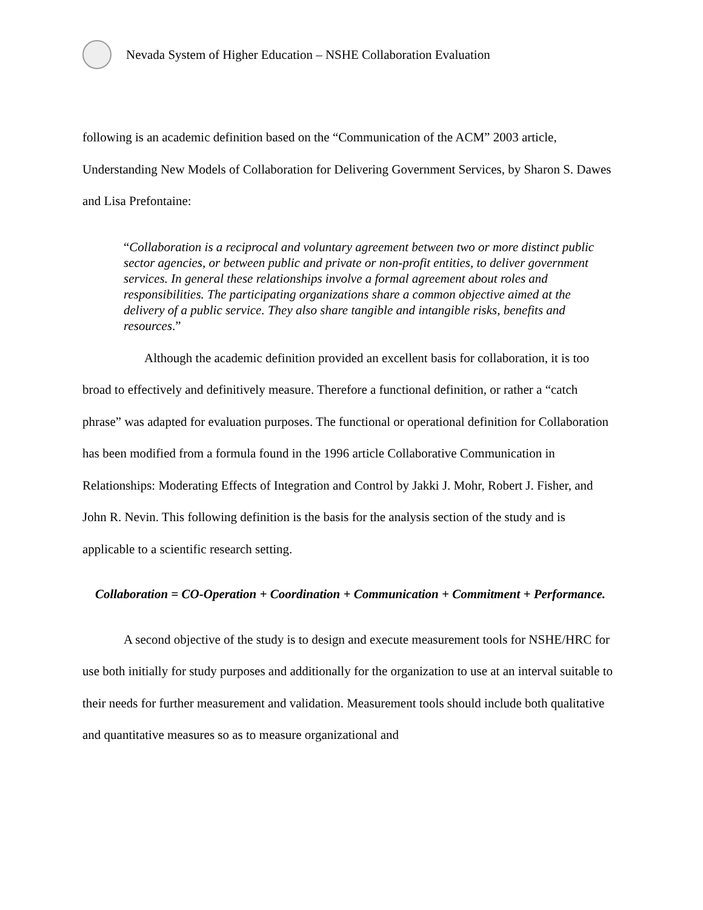Nevada System of Higher Education – NSHE Collaboration Evaluation
following is an academic definition based on the “Communication of the ACM” 2003 article, Understanding New Models of Collaboration for Delivering Government Services, by Sharon S. Dawes and Lisa Prefontaine:
“Collaboration is a reciprocal and voluntary agreement between two or more distinct public sector agencies, or between public and private or non-profit entities, to deliver government services. In general these relationships involve a formal agreement about roles and responsibilities. The participating organizations share a common objective aimed at the delivery of a public service. They also share tangible and intangible risks, benefits and resources.”
Although the academic definition provided an excellent basis for collaboration, it is too broad to effectively and definitively measure. Therefore a functional definition, or rather a “catch phrase” was adapted for evaluation purposes. The functional or operational definition for Collaboration has been modified from a formula found in the 1996 article Collaborative Communication in Relationships: Moderating Effects of Integration and Control by Jakki J. Mohr, Robert J. Fisher, and John R. Nevin. This following definition is the basis for the analysis section of the study and is applicable to a scientific research setting.
Collaboration = CO-Operation + Coordination + Communication + Commitment + Performance.
A second objective of the study is to design and execute measurement tools for NSHE/HRC for use both initially for study purposes and additionally for the organization to use at an interval suitable to their needs for further measurement and validation. Measurement tools should include both qualitative and quantitative measures so as to measure organizational and